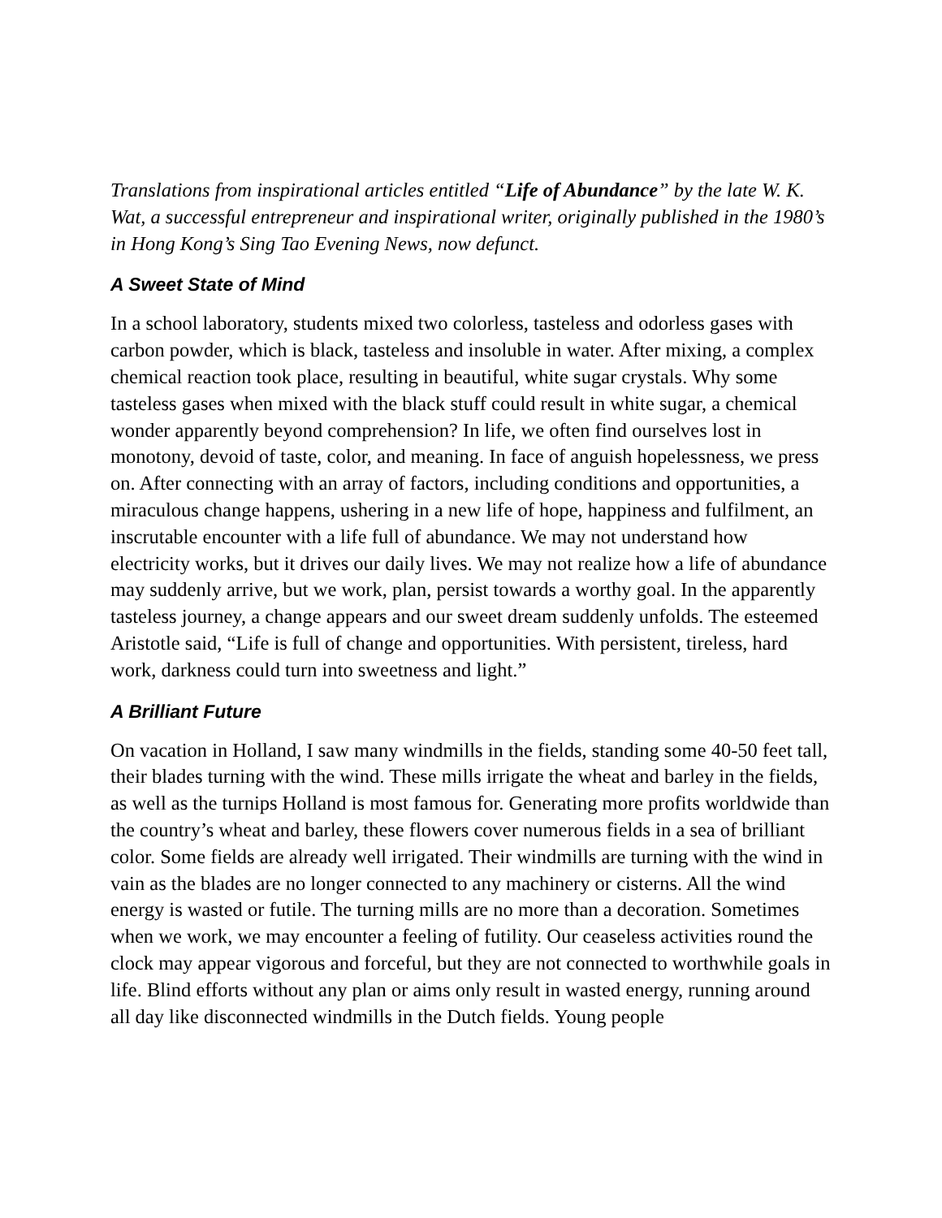Translations from inspirational articles entitled “Life of Abundance” by the late W. K. Wat, a successful entrepreneur and inspirational writer, originally published in the 1980’s in Hong Kong’s Sing Tao Evening News, now defunct.
A Sweet State of Mind
In a school laboratory, students mixed two colorless, tasteless and odorless gases with carbon powder, which is black, tasteless and insoluble in water. After mixing, a complex chemical reaction took place, resulting in beautiful, white sugar crystals. Why some tasteless gases when mixed with the black stuff could result in white sugar, a chemical wonder apparently beyond comprehension? In life, we often find ourselves lost in monotony, devoid of taste, color, and meaning. In face of anguish hopelessness, we press on. After connecting with an array of factors, including conditions and opportunities, a miraculous change happens, ushering in a new life of hope, happiness and fulfilment, an inscrutable encounter with a life full of abundance. We may not understand how electricity works, but it drives our daily lives. We may not realize how a life of abundance may suddenly arrive, but we work, plan, persist towards a worthy goal. In the apparently tasteless journey, a change appears and our sweet dream suddenly unfolds. The esteemed Aristotle said, “Life is full of change and opportunities. With persistent, tireless, hard work, darkness could turn into sweetness and light.”
A Brilliant Future
On vacation in Holland, I saw many windmills in the fields, standing some 40-50 feet tall, their blades turning with the wind. These mills irrigate the wheat and barley in the fields, as well as the turnips Holland is most famous for. Generating more profits worldwide than the country’s wheat and barley, these flowers cover numerous fields in a sea of brilliant color. Some fields are already well irrigated. Their windmills are turning with the wind in vain as the blades are no longer connected to any machinery or cisterns. All the wind energy is wasted or futile. The turning mills are no more than a decoration. Sometimes when we work, we may encounter a feeling of futility. Our ceaseless activities round the clock may appear vigorous and forceful, but they are not connected to worthwhile goals in life. Blind efforts without any plan or aims only result in wasted energy, running around all day like disconnected windmills in the Dutch fields. Young people